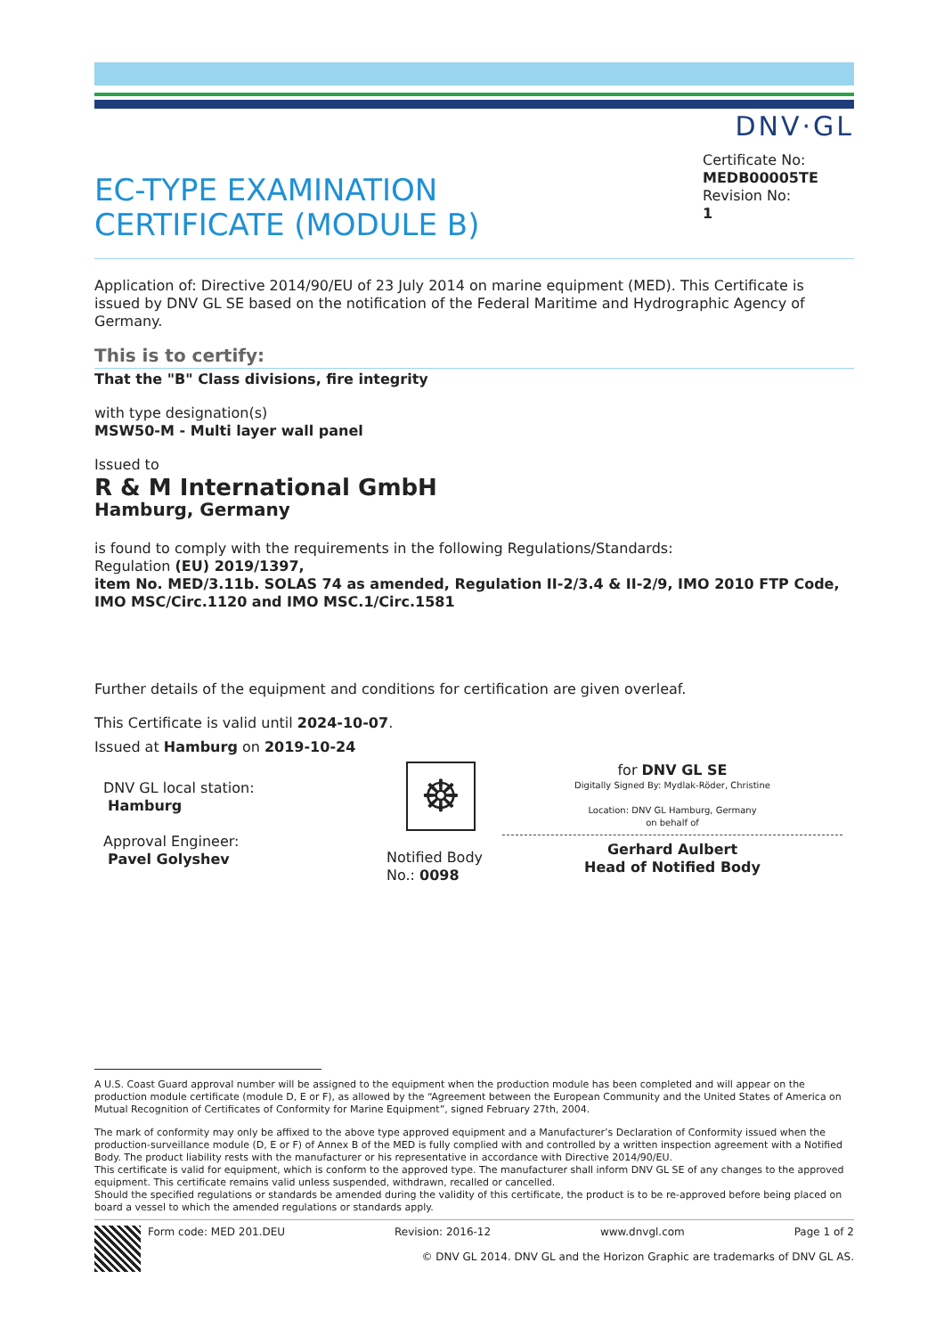EC-TYPE EXAMINATION
CERTIFICATE (MODULE B)
DNV·GL
Certificate No:
MEDB00005TE
Revision No:
1
Application of: Directive 2014/90/EU of 23 July 2014 on marine equipment (MED). This Certificate is issued by DNV GL SE based on the notification of the Federal Maritime and Hydrographic Agency of Germany.
This is to certify:
That the "B" Class divisions, fire integrity
with type designation(s)
MSW50-M - Multi layer wall panel
Issued to
R & M International GmbH
Hamburg, Germany
is found to comply with the requirements in the following Regulations/Standards:
Regulation (EU) 2019/1397,
item No. MED/3.11b. SOLAS 74 as amended, Regulation II-2/3.4 & II-2/9, IMO 2010 FTP Code, IMO MSC/Circ.1120 and IMO MSC.1/Circ.1581
Further details of the equipment and conditions for certification are given overleaf.
This Certificate is valid until 2024-10-07.
Issued at Hamburg on 2019-10-24
DNV GL local station:
Hamburg
Approval Engineer:
Pavel Golyshev
☸
Notified Body
No.: 0098
for DNV GL SE
Digitally Signed By: Mydlak-Röder, Christine
Location: DNV GL Hamburg, Germany
on behalf of
Gerhard Aulbert
Head of Notified Body
A U.S. Coast Guard approval number will be assigned to the equipment when the production module has been completed and will appear on the production module certificate (module D, E or F), as allowed by the “Agreement between the European Community and the United States of America on Mutual Recognition of Certificates of Conformity for Marine Equipment”, signed February 27th, 2004.
The mark of conformity may only be affixed to the above type approved equipment and a Manufacturer’s Declaration of Conformity issued when the production-surveillance module (D, E or F) of Annex B of the MED is fully complied with and controlled by a written inspection agreement with a Notified Body. The product liability rests with the manufacturer or his representative in accordance with Directive 2014/90/EU.
This certificate is valid for equipment, which is conform to the approved type. The manufacturer shall inform DNV GL SE of any changes to the approved equipment. This certificate remains valid unless suspended, withdrawn, recalled or cancelled.
Should the specified regulations or standards be amended during the validity of this certificate, the product is to be re-approved before being placed on board a vessel to which the amended regulations or standards apply.
Form code: MED 201.DEU Revision: 2016-12 www.dnvgl.com Page 1 of 2
© DNV GL 2014. DNV GL and the Horizon Graphic are trademarks of DNV GL AS.